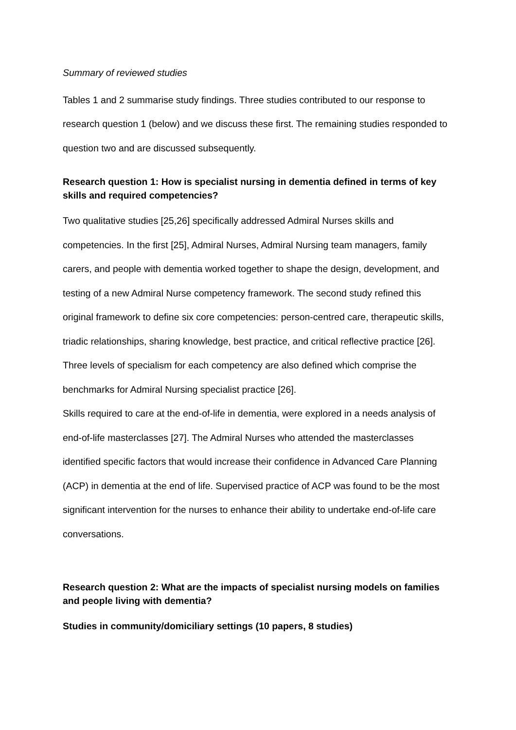Summary of reviewed studies
Tables 1 and 2 summarise study findings. Three studies contributed to our response to research question 1 (below) and we discuss these first. The remaining studies responded to question two and are discussed subsequently.
Research question 1: How is specialist nursing in dementia defined in terms of key skills and required competencies?
Two qualitative studies [25,26] specifically addressed Admiral Nurses skills and competencies. In the first [25], Admiral Nurses, Admiral Nursing team managers, family carers, and people with dementia worked together to shape the design, development, and testing of a new Admiral Nurse competency framework. The second study refined this original framework to define six core competencies: person-centred care, therapeutic skills, triadic relationships, sharing knowledge, best practice, and critical reflective practice [26]. Three levels of specialism for each competency are also defined which comprise the benchmarks for Admiral Nursing specialist practice [26].
Skills required to care at the end-of-life in dementia, were explored in a needs analysis of end-of-life masterclasses [27]. The Admiral Nurses who attended the masterclasses identified specific factors that would increase their confidence in Advanced Care Planning (ACP) in dementia at the end of life. Supervised practice of ACP was found to be the most significant intervention for the nurses to enhance their ability to undertake end-of-life care conversations.
Research question 2: What are the impacts of specialist nursing models on families and people living with dementia?
Studies in community/domiciliary settings (10 papers, 8 studies)